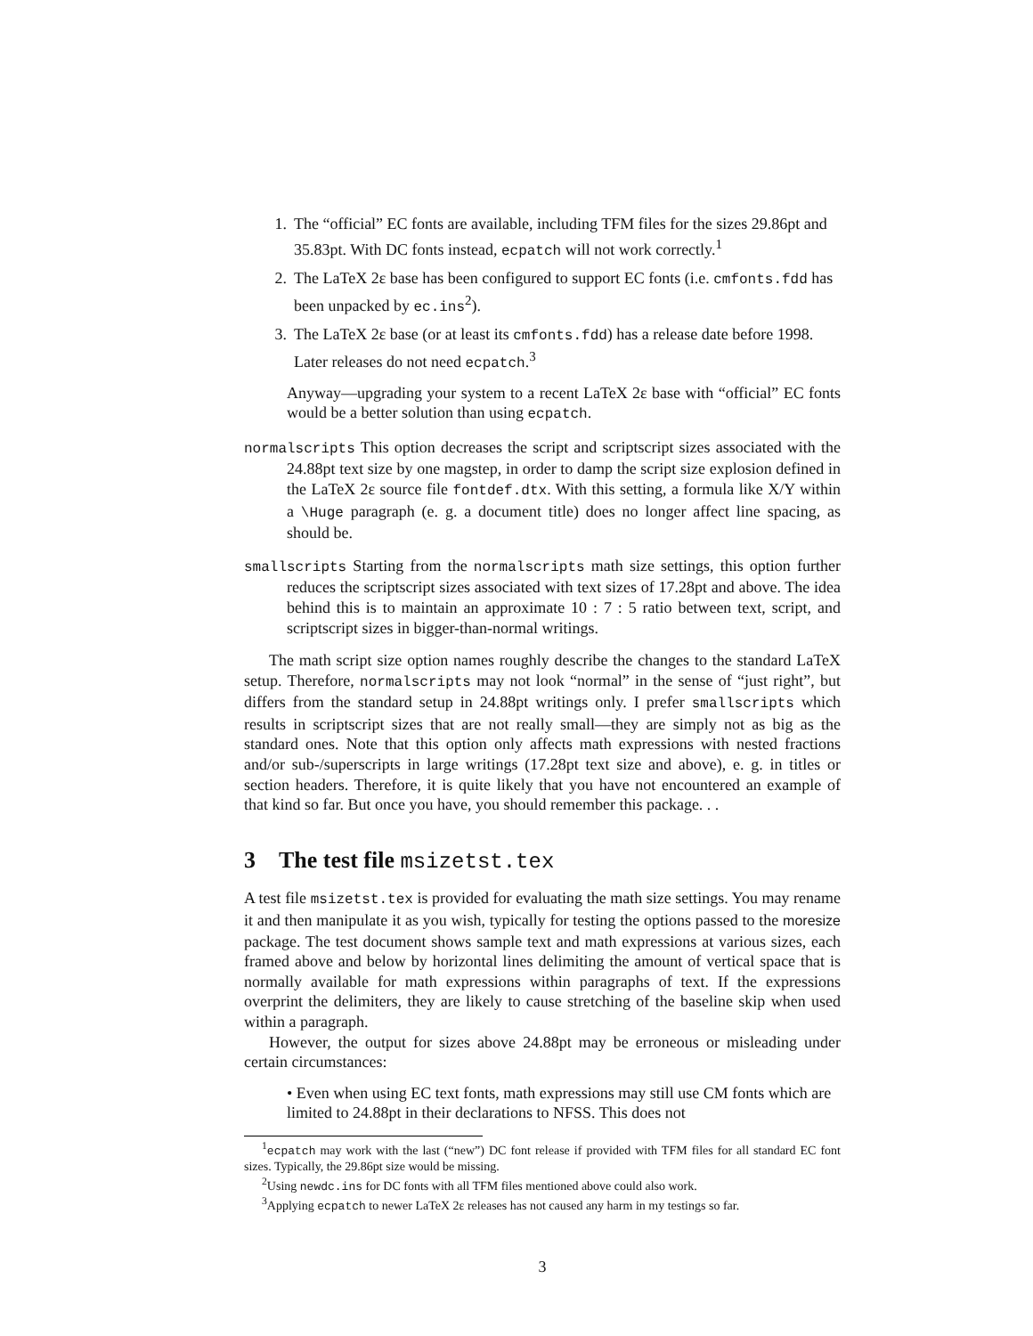1. The “official” EC fonts are available, including TFM files for the sizes 29.86pt and 35.83pt. With DC fonts instead, ecpatch will not work correctly.<sup>1</sup>
2. The LaTeX 2ε base has been configured to support EC fonts (i.e. cmfonts.fdd has been unpacked by ec.ins<sup>2</sup>).
3. The LaTeX 2ε base (or at least its cmfonts.fdd) has a release date before 1998. Later releases do not need ecpatch.<sup>3</sup>
Anyway—upgrading your system to a recent LaTeX 2ε base with “official” EC fonts would be a better solution than using ecpatch.
normalscripts This option decreases the script and scriptscript sizes associated with the 24.88pt text size by one magstep, in order to damp the script size explosion defined in the LaTeX 2ε source file fontdef.dtx. With this setting, a formula like X/Y within a \Huge paragraph (e. g. a document title) does no longer affect line spacing, as should be.
smallscripts Starting from the normalscripts math size settings, this option further reduces the scriptscript sizes associated with text sizes of 17.28pt and above. The idea behind this is to maintain an approximate 10 : 7 : 5 ratio between text, script, and scriptscript sizes in bigger-than-normal writings.
The math script size option names roughly describe the changes to the standard LaTeX setup. Therefore, normalscripts may not look “normal” in the sense of “just right”, but differs from the standard setup in 24.88pt writings only. I prefer smallscripts which results in scriptscript sizes that are not really small—they are simply not as big as the standard ones. Note that this option only affects math expressions with nested fractions and/or sub-/superscripts in large writings (17.28pt text size and above), e. g. in titles or section headers. Therefore, it is quite likely that you have not encountered an example of that kind so far. But once you have, you should remember this package. . .
3 The test file msizetst.tex
A test file msizetst.tex is provided for evaluating the math size settings. You may rename it and then manipulate it as you wish, typically for testing the options passed to the moresize package. The test document shows sample text and math expressions at various sizes, each framed above and below by horizontal lines delimiting the amount of vertical space that is normally available for math expressions within paragraphs of text. If the expressions overprint the delimiters, they are likely to cause stretching of the baseline skip when used within a paragraph.
However, the output for sizes above 24.88pt may be erroneous or misleading under certain circumstances:
• Even when using EC text fonts, math expressions may still use CM fonts which are limited to 24.88pt in their declarations to NFSS. This does not
<sup>1</sup> ecpatch may work with the last (“new”) DC font release if provided with TFM files for all standard EC font sizes. Typically, the 29.86pt size would be missing.
<sup>2</sup> Using newdc.ins for DC fonts with all TFM files mentioned above could also work.
<sup>3</sup> Applying ecpatch to newer LaTeX 2ε releases has not caused any harm in my testings so far.
3